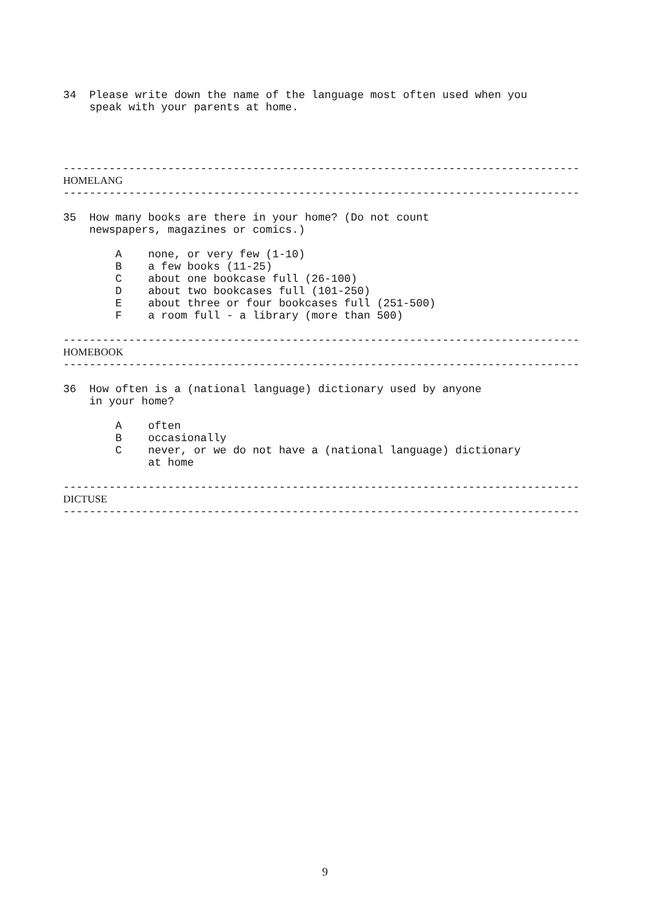34  Please write down the name of the language most often used when you
    speak with your parents at home.




-------------------------------------------------------------------------------
HOMELANG
-------------------------------------------------------------------------------

35  How many books are there in your home? (Do not count
    newspapers, magazines or comics.)

        A    none, or very few (1-10)
        B    a few books (11-25)
        C    about one bookcase full (26-100)
        D    about two bookcases full (101-250)
        E    about three or four bookcases full (251-500)
        F    a room full - a library (more than 500)

-------------------------------------------------------------------------------
HOMEBOOK
-------------------------------------------------------------------------------

36  How often is a (national language) dictionary used by anyone
    in your home?

        A    often
        B    occasionally
        C    never, or we do not have a (national language) dictionary
             at home

-------------------------------------------------------------------------------
DICTUSE
-------------------------------------------------------------------------------
9